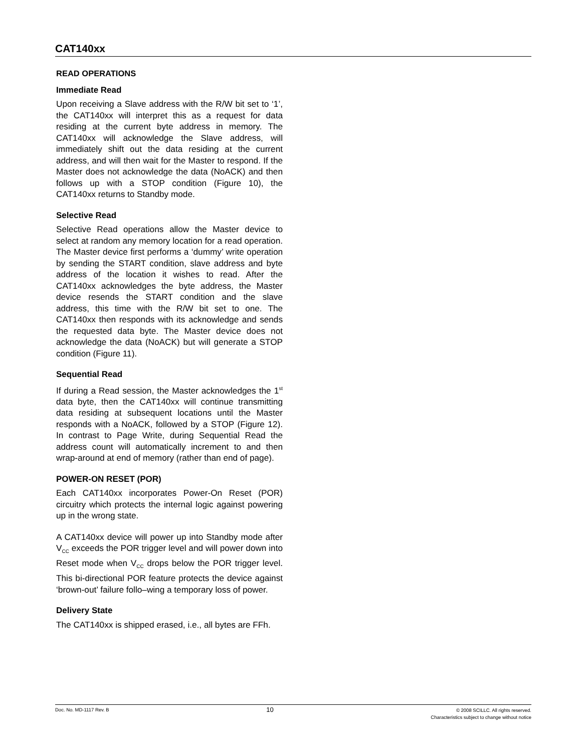CAT140xx
READ OPERATIONS
Immediate Read
Upon receiving a Slave address with the R/W bit set to ‘1’, the CAT140xx will interpret this as a request for data residing at the current byte address in memory. The CAT140xx will acknowledge the Slave address, will immediately shift out the data residing at the current address, and will then wait for the Master to respond. If the Master does not acknowledge the data (NoACK) and then follows up with a STOP condition (Figure 10), the CAT140xx returns to Standby mode.
Selective Read
Selective Read operations allow the Master device to select at random any memory location for a read operation. The Master device first performs a ‘dummy’ write operation by sending the START condition, slave address and byte address of the location it wishes to read. After the CAT140xx acknowledges the byte address, the Master device resends the START condition and the slave address, this time with the R/W bit set to one. The CAT140xx then responds with its acknowledge and sends the requested data byte. The Master device does not acknowledge the data (NoACK) but will generate a STOP condition (Figure 11).
Sequential Read
If during a Read session, the Master acknowledges the 1<sup>st</sup> data byte, then the CAT140xx will continue transmitting data residing at subsequent locations until the Master responds with a NoACK, followed by a STOP (Figure 12). In contrast to Page Write, during Sequential Read the address count will automatically increment to and then wrap-around at end of memory (rather than end of page).
POWER-ON RESET (POR)
Each CAT140xx incorporates Power-On Reset (POR) circuitry which protects the internal logic against powering up in the wrong state.
A CAT140xx device will power up into Standby mode after V<sub>CC</sub> exceeds the POR trigger level and will power down into Reset mode when V<sub>CC</sub> drops below the POR trigger level. This bi-directional POR feature protects the device against ‘brown-out’ failure follo–wing a temporary loss of power.
Delivery State
The CAT140xx is shipped erased, i.e., all bytes are FFh.
Doc. No. MD-1117 Rev. B
10
© 2008 SCILLC. All rights reserved.
Characteristics subject to change without notice